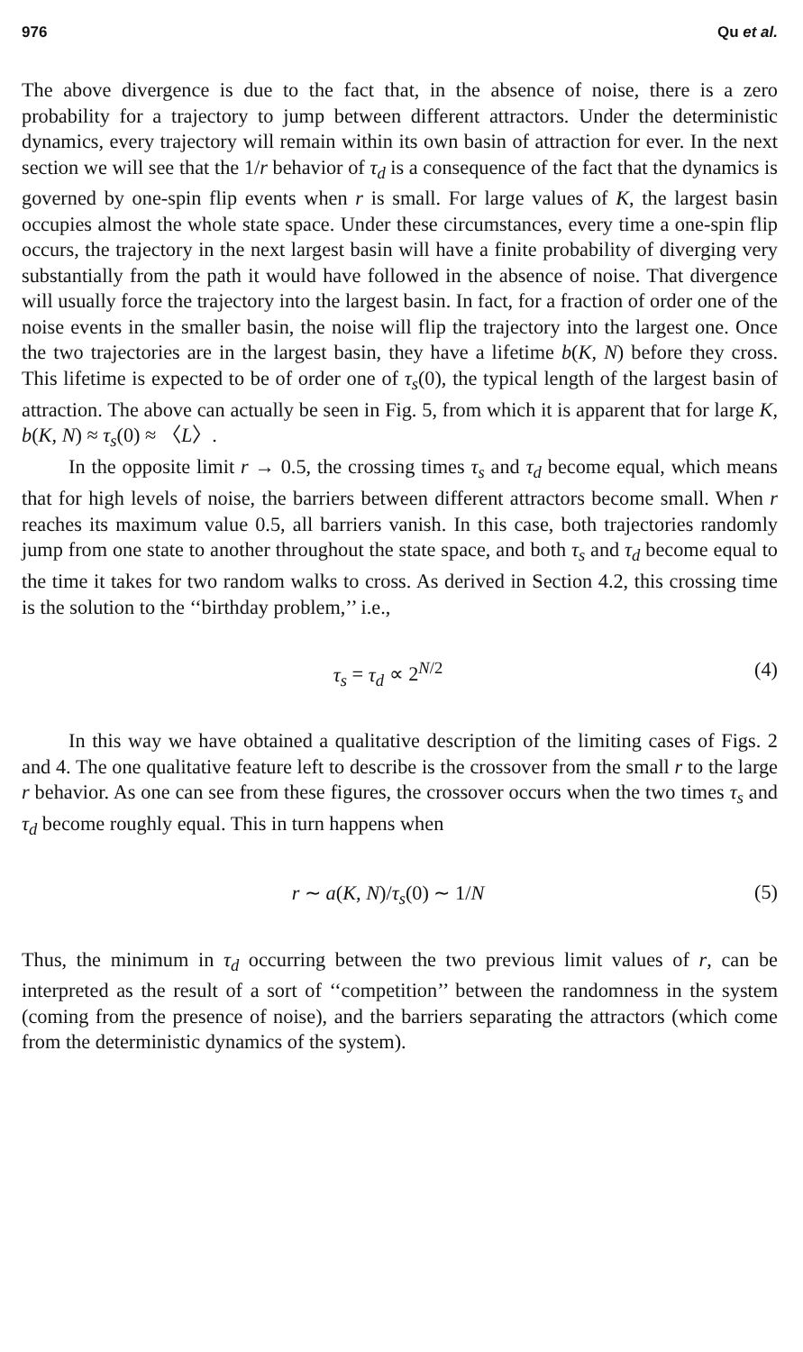976 Qu et al.
The above divergence is due to the fact that, in the absence of noise, there is a zero probability for a trajectory to jump between different attractors. Under the deterministic dynamics, every trajectory will remain within its own basin of attraction for ever. In the next section we will see that the 1/r behavior of τ<sub>d</sub> is a consequence of the fact that the dynamics is governed by one-spin flip events when r is small. For large values of K, the largest basin occupies almost the whole state space. Under these circumstances, every time a one-spin flip occurs, the trajectory in the next largest basin will have a finite probability of diverging very substantially from the path it would have followed in the absence of noise. That divergence will usually force the trajectory into the largest basin. In fact, for a fraction of order one of the noise events in the smaller basin, the noise will flip the trajectory into the largest one. Once the two trajectories are in the largest basin, they have a lifetime b(K, N) before they cross. This lifetime is expected to be of order one of τ<sub>s</sub>(0), the typical length of the largest basin of attraction. The above can actually be seen in Fig. 5, from which it is apparent that for large K, b(K, N) ≈ τ<sub>s</sub>(0) ≈ 〈L〉.
In the opposite limit r → 0.5, the crossing times τ<sub>s</sub> and τ<sub>d</sub> become equal, which means that for high levels of noise, the barriers between different attractors become small. When r reaches its maximum value 0.5, all barriers vanish. In this case, both trajectories randomly jump from one state to another throughout the state space, and both τ<sub>s</sub> and τ<sub>d</sub> become equal to the time it takes for two random walks to cross. As derived in Section 4.2, this crossing time is the solution to the ‘‘birthday problem,’’ i.e.,
τ<sub>s</sub> = τ<sub>d</sub> ∝ 2<sup>N/2</sup> (4)
In this way we have obtained a qualitative description of the limiting cases of Figs. 2 and 4. The one qualitative feature left to describe is the crossover from the small r to the large r behavior. As one can see from these figures, the crossover occurs when the two times τ<sub>s</sub> and τ<sub>d</sub> become roughly equal. This in turn happens when
r ∼ a(K, N)/τ<sub>s</sub>(0) ∼ 1/N (5)
Thus, the minimum in τ<sub>d</sub> occurring between the two previous limit values of r, can be interpreted as the result of a sort of ‘‘competition’’ between the randomness in the system (coming from the presence of noise), and the barriers separating the attractors (which come from the deterministic dynamics of the system).